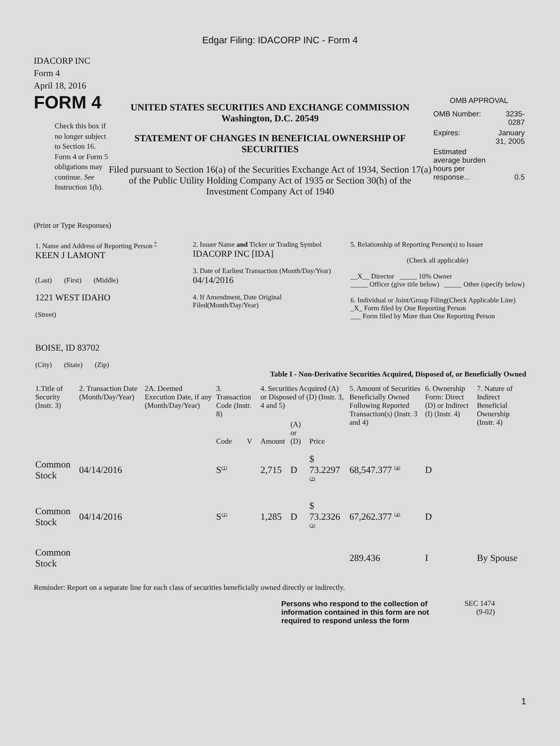Edgar Filing: IDACORP INC - Form 4
IDACORP INC
Form 4
April 18, 2016
FORM 4
Check this box if no longer subject to Section 16. Form 4 or Form 5 obligations may continue. See Instruction 1(b).
UNITED STATES SECURITIES AND EXCHANGE COMMISSION
Washington, D.C. 20549
STATEMENT OF CHANGES IN BENEFICIAL OWNERSHIP OF SECURITIES
Filed pursuant to Section 16(a) of the Securities Exchange Act of 1934, Section 17(a) of the Public Utility Holding Company Act of 1935 or Section 30(h) of the Investment Company Act of 1940
OMB APPROVAL
| OMB Number: | 3235-0287 |
| Expires: | January 31, 2005 |
| Estimated average burden hours per response... | 0.5 |
(Print or Type Responses)
| 1. Name and Address of Reporting Person <sup>*</sup> KEEN J LAMONT (Last) (First) (Middle) 1221 WEST IDAHO (Street) BOISE, ID 83702 (City) (State) (Zip) | 2. Issuer Name and Ticker or Trading Symbol IDACORP INC [IDA] 3. Date of Earliest Transaction (Month/Day/Year) 04/14/2016 4. If Amendment, Date Original Filed(Month/Day/Year) | 5. Relationship of Reporting Person(s) to Issuer (Check all applicable) __X__ Director _____ 10% Owner _____ Officer (give title below) _____ Other (specify below) 6. Individual or Joint/Group Filing(Check Applicable Line) _X_ Form filed by One Reporting Person ___ Form filed by More than One Reporting Person |
Table I - Non-Derivative Securities Acquired, Disposed of, or Beneficially Owned
| 1.Title of Security (Instr. 3) | 2. Transaction Date (Month/Day/Year) | 2A. Deemed Execution Date, if any (Month/Day/Year) | 3. Transaction Code (Instr. 8) | | 4. Securities Acquired (A) or Disposed of (D) (Instr. 3, 4 and 5) | | | 5. Amount of Securities Beneficially Owned Following Reported Transaction(s) (Instr. 3 and 4) | 6. Ownership Form: Direct (D) or Indirect (I) (Instr. 4) | 7. Nature of Indirect Beneficial Ownership (Instr. 4) |
| --- | --- | --- | --- | --- | --- | --- | --- | --- | --- | --- |
| | | | Code | V | Amount | (A) or (D) | Price | | | |
| Common Stock | 04/14/2016 | | S<sup>(1)</sup> | | 2,715 | D | $ 73.2297 <sup>(2)</sup> | 68,547.377 <sup>(4)</sup> | D | |
| Common Stock | 04/14/2016 | | S<sup>(1)</sup> | | 1,285 | D | $ 73.2326 <sup>(3)</sup> | 67,262.377 <sup>(4)</sup> | D | |
| Common Stock | | | | | | | | 289.436 | I | By Spouse |
Reminder: Report on a separate line for each class of securities beneficially owned directly or indirectly.
Persons who respond to the collection of information contained in this form are not required to respond unless the form
SEC 1474
(9-02)
1